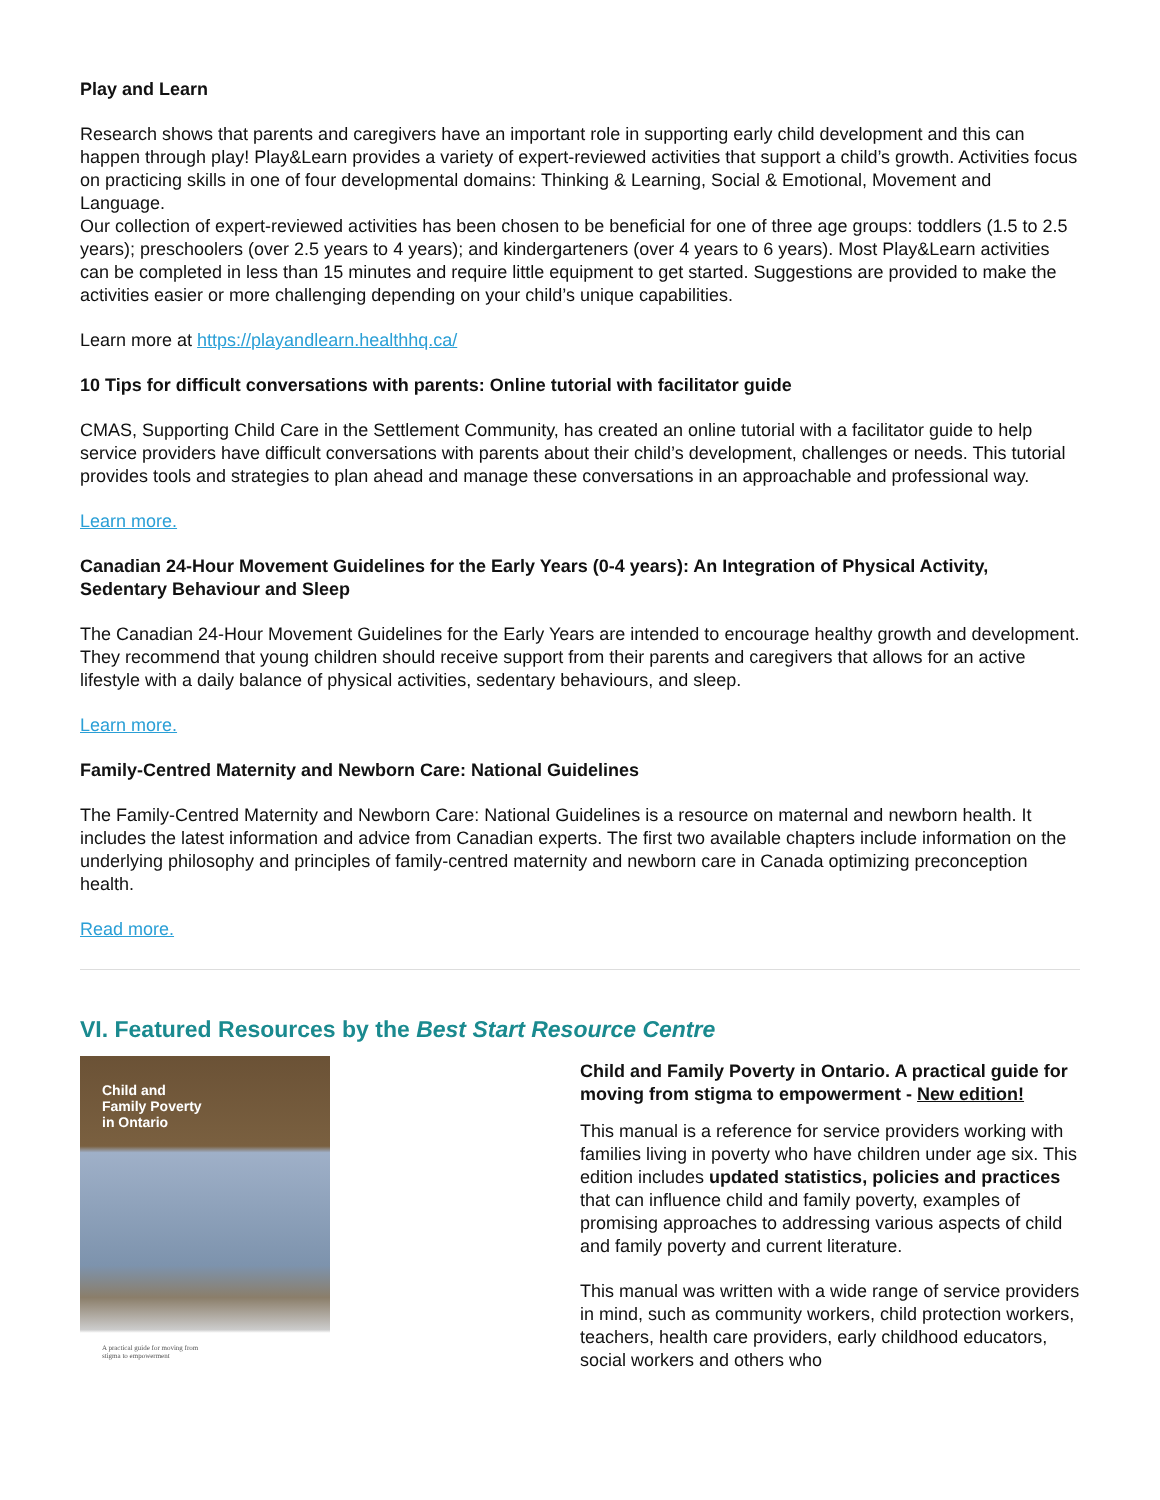Play and Learn
Research shows that parents and caregivers have an important role in supporting early child development and this can happen through play! Play&Learn provides a variety of expert-reviewed activities that support a child’s growth. Activities focus on practicing skills in one of four developmental domains: Thinking & Learning, Social & Emotional, Movement and Language.
Our collection of expert-reviewed activities has been chosen to be beneficial for one of three age groups: toddlers (1.5 to 2.5 years); preschoolers (over 2.5 years to 4 years); and kindergarteners (over 4 years to 6 years). Most Play&Learn activities can be completed in less than 15 minutes and require little equipment to get started. Suggestions are provided to make the activities easier or more challenging depending on your child’s unique capabilities.
Learn more at https://playandlearn.healthhq.ca/
10 Tips for difficult conversations with parents: Online tutorial with facilitator guide
CMAS, Supporting Child Care in the Settlement Community, has created an online tutorial with a facilitator guide to help service providers have difficult conversations with parents about their child’s development, challenges or needs. This tutorial provides tools and strategies to plan ahead and manage these conversations in an approachable and professional way.
Learn more.
Canadian 24-Hour Movement Guidelines for the Early Years (0-4 years): An Integration of Physical Activity, Sedentary Behaviour and Sleep
The Canadian 24-Hour Movement Guidelines for the Early Years are intended to encourage healthy growth and development. They recommend that young children should receive support from their parents and caregivers that allows for an active lifestyle with a daily balance of physical activities, sedentary behaviours, and sleep.
Learn more.
Family-Centred Maternity and Newborn Care: National Guidelines
The Family-Centred Maternity and Newborn Care: National Guidelines is a resource on maternal and newborn health. It includes the latest information and advice from Canadian experts. The first two available chapters include information on the underlying philosophy and principles of family-centred maternity and newborn care in Canada optimizing preconception health.
Read more.
VI. Featured Resources by the Best Start Resource Centre
Child and
Family Poverty
in Ontario
A practical guide for moving from
stigma to empowerment
Child and Family Poverty in Ontario. A practical guide for moving from stigma to empowerment - New edition!
This manual is a reference for service providers working with families living in poverty who have children under age six. This edition includes updated statistics, policies and practices that can influence child and family poverty, examples of promising approaches to addressing various aspects of child and family poverty and current literature.
This manual was written with a wide range of service providers in mind, such as community workers, child protection workers, teachers, health care providers, early childhood educators, social workers and others who